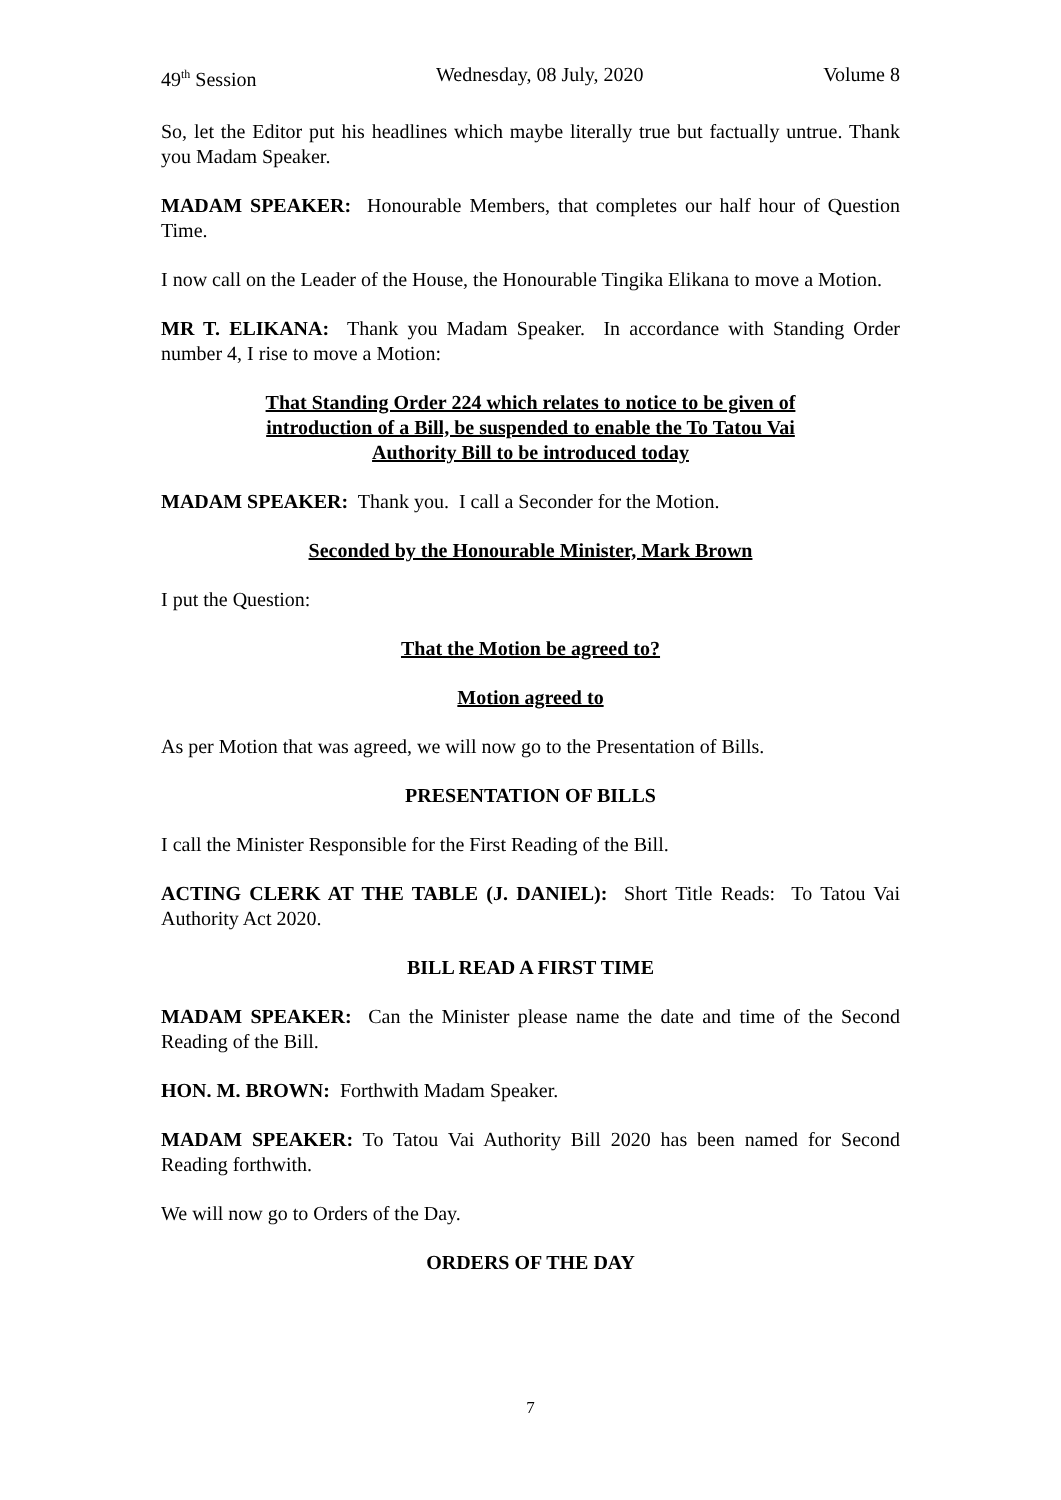49<sup>th</sup> Session Wednesday, 08 July, 2020 Volume 8
So, let the Editor put his headlines which maybe literally true but factually untrue. Thank you Madam Speaker.
MADAM SPEAKER: Honourable Members, that completes our half hour of Question Time.
I now call on the Leader of the House, the Honourable Tingika Elikana to move a Motion.
MR T. ELIKANA: Thank you Madam Speaker. In accordance with Standing Order number 4, I rise to move a Motion:
That Standing Order 224 which relates to notice to be given of introduction of a Bill, be suspended to enable the To Tatou Vai Authority Bill to be introduced today
MADAM SPEAKER: Thank you. I call a Seconder for the Motion.
Seconded by the Honourable Minister, Mark Brown
I put the Question:
That the Motion be agreed to?
Motion agreed to
As per Motion that was agreed, we will now go to the Presentation of Bills.
PRESENTATION OF BILLS
I call the Minister Responsible for the First Reading of the Bill.
ACTING CLERK AT THE TABLE (J. DANIEL): Short Title Reads: To Tatou Vai Authority Act 2020.
BILL READ A FIRST TIME
MADAM SPEAKER: Can the Minister please name the date and time of the Second Reading of the Bill.
HON. M. BROWN: Forthwith Madam Speaker.
MADAM SPEAKER: To Tatou Vai Authority Bill 2020 has been named for Second Reading forthwith.
We will now go to Orders of the Day.
ORDERS OF THE DAY
7